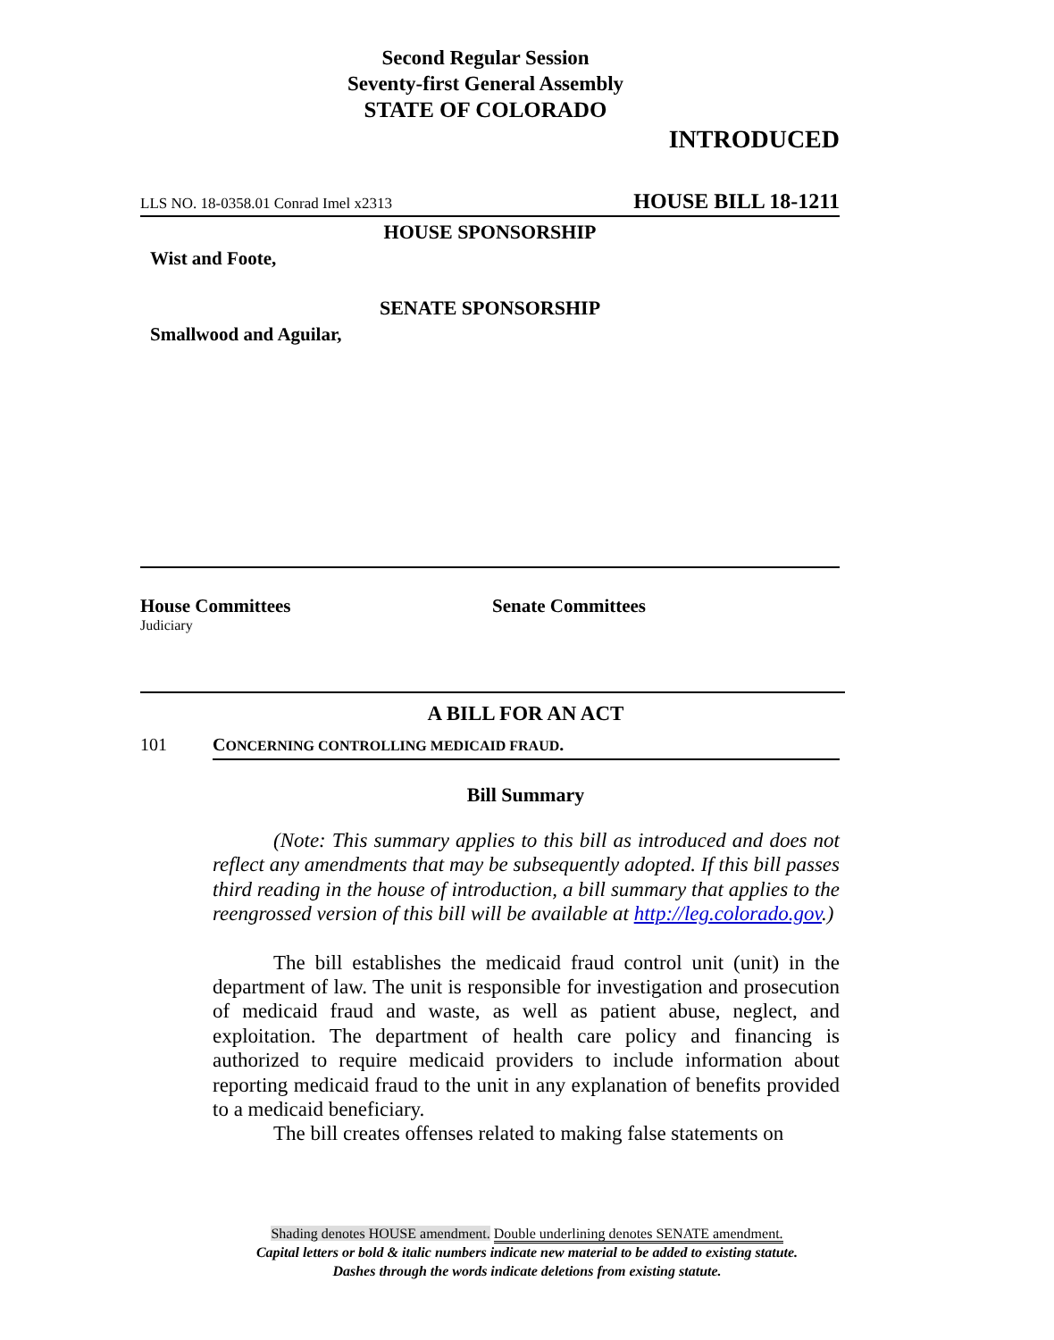Second Regular Session
Seventy-first General Assembly
STATE OF COLORADO
INTRODUCED
LLS NO. 18-0358.01 Conrad Imel x2313 HOUSE BILL 18-1211
HOUSE SPONSORSHIP
Wist and Foote,
SENATE SPONSORSHIP
Smallwood and Aguilar,
House Committees
Judiciary
Senate Committees
A BILL FOR AN ACT
101 CONCERNING CONTROLLING MEDICAID FRAUD.
Bill Summary
(Note: This summary applies to this bill as introduced and does not reflect any amendments that may be subsequently adopted. If this bill passes third reading in the house of introduction, a bill summary that applies to the reengrossed version of this bill will be available at http://leg.colorado.gov.)
The bill establishes the medicaid fraud control unit (unit) in the department of law. The unit is responsible for investigation and prosecution of medicaid fraud and waste, as well as patient abuse, neglect, and exploitation. The department of health care policy and financing is authorized to require medicaid providers to include information about reporting medicaid fraud to the unit in any explanation of benefits provided to a medicaid beneficiary.
The bill creates offenses related to making false statements on
Shading denotes HOUSE amendment. Double underlining denotes SENATE amendment.
Capital letters or bold & italic numbers indicate new material to be added to existing statute.
Dashes through the words indicate deletions from existing statute.